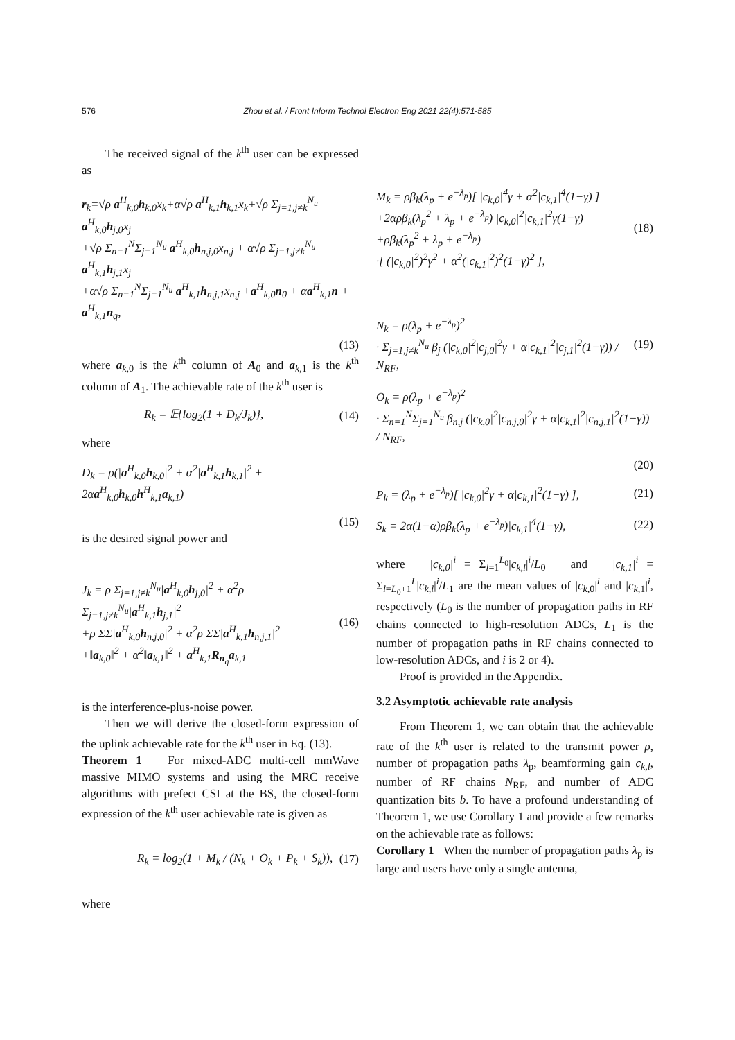576 Zhou et al. / Front Inform Technol Electron Eng 2021 22(4):571-585
The received signal of the k<sup>th</sup> user can be expressed as
r<sub>k</sub>=√ρ a<sup>H</sup><sub>k,0</sub>h<sub>k,0</sub>x<sub>k</sub>+α√ρ a<sup>H</sup><sub>k,1</sub>h<sub>k,1</sub>x<sub>k</sub>+√ρ Σ<sub>j=1,j≠k</sub><sup>N<sub>u</sub></sup> a<sup>H</sup><sub>k,0</sub>h<sub>j,0</sub>x<sub>j</sub>
+√ρ Σ<sub>n=1</sub><sup>N</sup>Σ<sub>j=1</sub><sup>N<sub>u</sub></sup> a<sup>H</sup><sub>k,0</sub>h<sub>n,j,0</sub>x<sub>n,j</sub> + α√ρ Σ<sub>j=1,j≠k</sub><sup>N<sub>u</sub></sup> a<sup>H</sup><sub>k,1</sub>h<sub>j,1</sub>x<sub>j</sub>
+α√ρ Σ<sub>n=1</sub><sup>N</sup>Σ<sub>j=1</sub><sup>N<sub>u</sub></sup> a<sup>H</sup><sub>k,1</sub>h<sub>n,j,1</sub>x<sub>n,j</sub> +a<sup>H</sup><sub>k,0</sub>n<sub>0</sub> + αa<sup>H</sup><sub>k,1</sub>n + a<sup>H</sup><sub>k,1</sub>n<sub>q</sub>,
(13)
where a<sub>k,0</sub> is the k<sup>th</sup> column of A<sub>0</sub> and a<sub>k,1</sub> is the k<sup>th</sup> column of A<sub>1</sub>. The achievable rate of the k<sup>th</sup> user is
R<sub>k</sub> = 𝔼{log<sub>2</sub>(1 + D<sub>k</sub>/J<sub>k</sub>)}, (14)
where
D<sub>k</sub> = ρ(|a<sup>H</sup><sub>k,0</sub>h<sub>k,0</sub>|<sup>2</sup> + α<sup>2</sup>|a<sup>H</sup><sub>k,1</sub>h<sub>k,1</sub>|<sup>2</sup> + 2αa<sup>H</sup><sub>k,0</sub>h<sub>k,0</sub>h<sup>H</sup><sub>k,1</sub>a<sub>k,1</sub>)
(15)
is the desired signal power and
J<sub>k</sub> = ρ Σ<sub>j=1,j≠k</sub><sup>N<sub>u</sub></sup>|a<sup>H</sup><sub>k,0</sub>h<sub>j,0</sub>|<sup>2</sup> + α<sup>2</sup>ρ Σ<sub>j=1,j≠k</sub><sup>N<sub>u</sub></sup>|a<sup>H</sup><sub>k,1</sub>h<sub>j,1</sub>|<sup>2</sup>
+ρ ΣΣ|a<sup>H</sup><sub>k,0</sub>h<sub>n,j,0</sub>|<sup>2</sup> + α<sup>2</sup>ρ ΣΣ|a<sup>H</sup><sub>k,1</sub>h<sub>n,j,1</sub>|<sup>2</sup>
+‖a<sub>k,0</sub>‖<sup>2</sup> + α<sup>2</sup>‖a<sub>k,1</sub>‖<sup>2</sup> + a<sup>H</sup><sub>k,1</sub>R<sub>n<sub>q</sub></sub>a<sub>k,1</sub> (16)
is the interference-plus-noise power.
Then we will derive the closed-form expression of the uplink achievable rate for the k<sup>th</sup> user in Eq. (13).
Theorem 1 For mixed-ADC multi-cell mmWave massive MIMO systems and using the MRC receive algorithms with prefect CSI at the BS, the closed-form expression of the k<sup>th</sup> user achievable rate is given as
R<sub>k</sub> = log<sub>2</sub>(1 + M<sub>k</sub> / (N<sub>k</sub> + O<sub>k</sub> + P<sub>k</sub> + S<sub>k</sub>)), (17)
where
M<sub>k</sub> = ρβ<sub>k</sub>(λ<sub>p</sub> + e<sup>−λ<sub>p</sub></sup>)[ |c<sub>k,0</sub>|<sup>4</sup>γ + α<sup>2</sup>|c<sub>k,1</sub>|<sup>4</sup>(1−γ) ]
+2αρβ<sub>k</sub>(λ<sub>p</sub><sup>2</sup> + λ<sub>p</sub> + e<sup>−λ<sub>p</sub></sup>) |c<sub>k,0</sub>|<sup>2</sup>|c<sub>k,1</sub>|<sup>2</sup>γ(1−γ)
+ρβ<sub>k</sub>(λ<sub>p</sub><sup>2</sup> + λ<sub>p</sub> + e<sup>−λ<sub>p</sub></sup>)
·[ (|c<sub>k,0</sub>|<sup>2</sup>)<sup>2</sup>γ<sup>2</sup> + α<sup>2</sup>(|c<sub>k,1</sub>|<sup>2</sup>)<sup>2</sup>(1−γ)<sup>2</sup> ], (18)
N<sub>k</sub> = ρ(λ<sub>p</sub> + e<sup>−λ<sub>p</sub></sup>)<sup>2</sup>
· Σ<sub>j=1,j≠k</sub><sup>N<sub>u</sub></sup> β<sub>j</sub> (|c<sub>k,0</sub>|<sup>2</sup>|c<sub>j,0</sub>|<sup>2</sup>γ + α|c<sub>k,1</sub>|<sup>2</sup>|c<sub>j,1</sub>|<sup>2</sup>(1−γ)) / N<sub>RF</sub>, (19)
O<sub>k</sub> = ρ(λ<sub>p</sub> + e<sup>−λ<sub>p</sub></sup>)<sup>2</sup>
· Σ<sub>n=1</sub><sup>N</sup>Σ<sub>j=1</sub><sup>N<sub>u</sub></sup> β<sub>n,j</sub> (|c<sub>k,0</sub>|<sup>2</sup>|c<sub>n,j,0</sub>|<sup>2</sup>γ + α|c<sub>k,1</sub>|<sup>2</sup>|c<sub>n,j,1</sub>|<sup>2</sup>(1−γ)) / N<sub>RF</sub>,
(20)
P<sub>k</sub> = (λ<sub>p</sub> + e<sup>−λ<sub>p</sub></sup>)[ |c<sub>k,0</sub>|<sup>2</sup>γ + α|c<sub>k,1</sub>|<sup>2</sup>(1−γ) ], (21)
S<sub>k</sub> = 2α(1−α)ρβ<sub>k</sub>(λ<sub>p</sub> + e<sup>−λ<sub>p</sub></sup>)|c<sub>k,1</sub>|<sup>4</sup>(1−γ), (22)
where |c<sub>k,0</sub>|<sup>i</sup> = Σ<sub>l=1</sub><sup>L<sub>0</sub></sup>|c<sub>k,l</sub>|<sup>i</sup>/L<sub>0</sub> and |c<sub>k,1</sub>|<sup>i</sup> = Σ<sub>l=L<sub>0</sub>+1</sub><sup>L</sup>|c<sub>k,l</sub>|<sup>i</sup>/L<sub>1</sub> are the mean values of |c<sub>k,0</sub>|<sup>i</sup> and |c<sub>k,1</sub>|<sup>i</sup>, respectively (L<sub>0</sub> is the number of propagation paths in RF chains connected to high-resolution ADCs, L<sub>1</sub> is the number of propagation paths in RF chains connected to low-resolution ADCs, and i is 2 or 4).
Proof is provided in the Appendix.
3.2 Asymptotic achievable rate analysis
From Theorem 1, we can obtain that the achievable rate of the k<sup>th</sup> user is related to the transmit power ρ, number of propagation paths λ<sub>p</sub>, beamforming gain c<sub>k,l</sub>, number of RF chains N<sub>RF</sub>, and number of ADC quantization bits b. To have a profound understanding of Theorem 1, we use Corollary 1 and provide a few remarks on the achievable rate as follows:
Corollary 1 When the number of propagation paths λ<sub>p</sub> is large and users have only a single antenna,